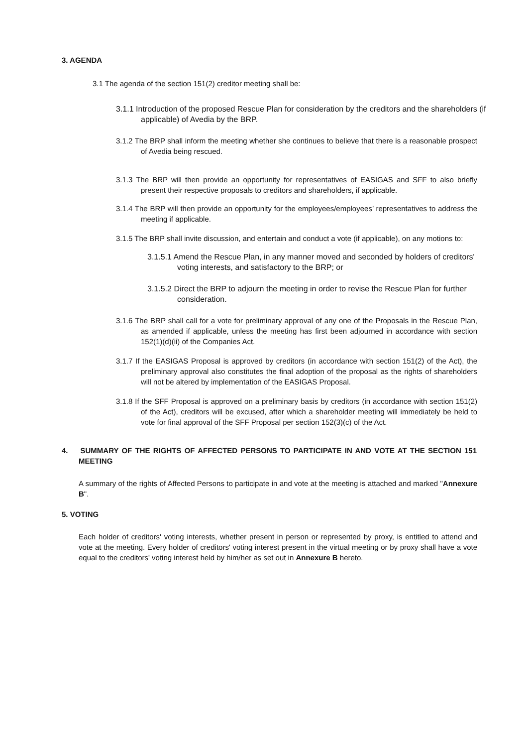3. AGENDA
3.1 The agenda of the section 151(2) creditor meeting shall be:
3.1.1 Introduction of the proposed Rescue Plan for consideration by the creditors and the shareholders (if applicable) of Avedia by the BRP.
3.1.2 The BRP shall inform the meeting whether she continues to believe that there is a reasonable prospect of Avedia being rescued.
3.1.3 The BRP will then provide an opportunity for representatives of EASIGAS and SFF to also briefly present their respective proposals to creditors and shareholders, if applicable.
3.1.4 The BRP will then provide an opportunity for the employees/employees’ representatives to address the meeting if applicable.
3.1.5 The BRP shall invite discussion, and entertain and conduct a vote (if applicable), on any motions to:
3.1.5.1 Amend the Rescue Plan, in any manner moved and seconded by holders of creditors' voting interests, and satisfactory to the BRP; or
3.1.5.2 Direct the BRP to adjourn the meeting in order to revise the Rescue Plan for further consideration.
3.1.6 The BRP shall call for a vote for preliminary approval of any one of the Proposals in the Rescue Plan, as amended if applicable, unless the meeting has first been adjourned in accordance with section 152(1)(d)(ii) of the Companies Act.
3.1.7 If the EASIGAS Proposal is approved by creditors (in accordance with section 151(2) of the Act), the preliminary approval also constitutes the final adoption of the proposal as the rights of shareholders will not be altered by implementation of the EASIGAS Proposal.
3.1.8 If the SFF Proposal is approved on a preliminary basis by creditors (in accordance with section 151(2) of the Act), creditors will be excused, after which a shareholder meeting will immediately be held to vote for final approval of the SFF Proposal per section 152(3)(c) of the Act.
4. SUMMARY OF THE RIGHTS OF AFFECTED PERSONS TO PARTICIPATE IN AND VOTE AT THE SECTION 151 MEETING
A summary of the rights of Affected Persons to participate in and vote at the meeting is attached and marked "Annexure B".
5. VOTING
Each holder of creditors' voting interests, whether present in person or represented by proxy, is entitled to attend and vote at the meeting. Every holder of creditors' voting interest present in the virtual meeting or by proxy shall have a vote equal to the creditors' voting interest held by him/her as set out in Annexure B hereto.